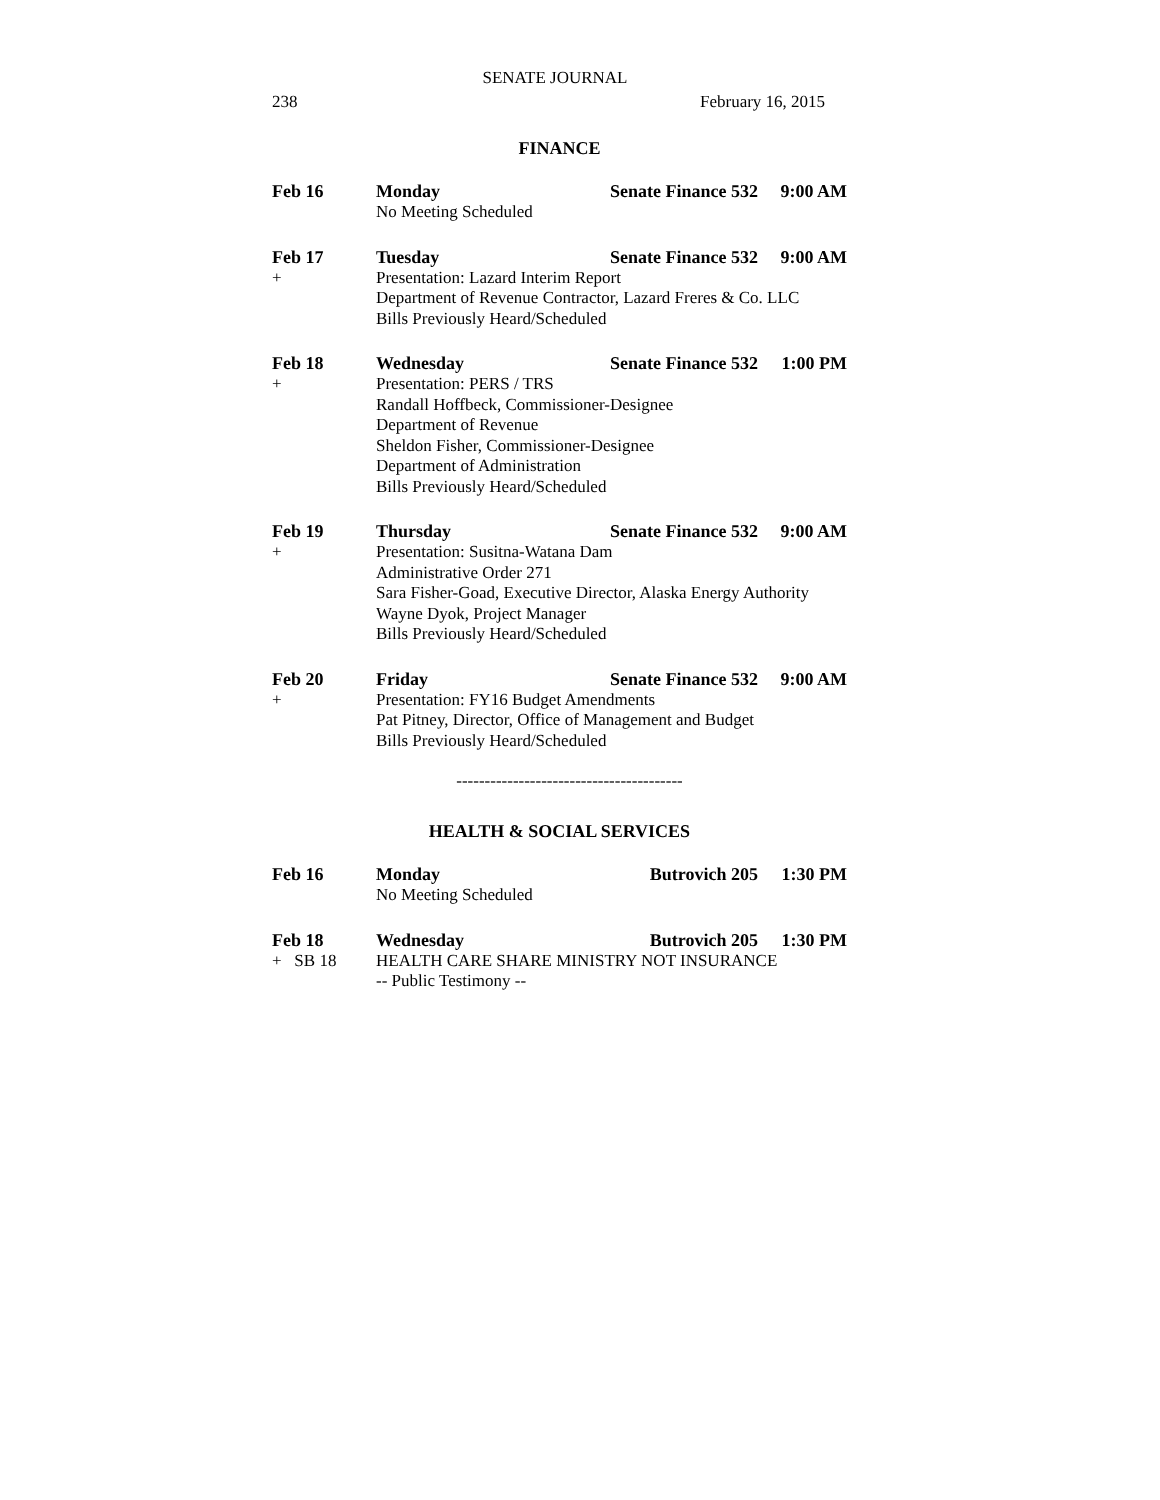SENATE JOURNAL
238 February 16, 2015
FINANCE
Feb 16 Monday Senate Finance 532 9:00 AM
No Meeting Scheduled
Feb 17 Tuesday Senate Finance 532 9:00 AM
+ Presentation: Lazard Interim Report
Department of Revenue Contractor, Lazard Freres & Co. LLC
Bills Previously Heard/Scheduled
Feb 18 Wednesday Senate Finance 532 1:00 PM
+ Presentation: PERS / TRS
Randall Hoffbeck, Commissioner-Designee
Department of Revenue
Sheldon Fisher, Commissioner-Designee
Department of Administration
Bills Previously Heard/Scheduled
Feb 19 Thursday Senate Finance 532 9:00 AM
+ Presentation: Susitna-Watana Dam
Administrative Order 271
Sara Fisher-Goad, Executive Director, Alaska Energy Authority
Wayne Dyok, Project Manager
Bills Previously Heard/Scheduled
Feb 20 Friday Senate Finance 532 9:00 AM
+ Presentation: FY16 Budget Amendments
Pat Pitney, Director, Office of Management and Budget
Bills Previously Heard/Scheduled
----------------------------------------
HEALTH & SOCIAL SERVICES
Feb 16 Monday Butrovich 205 1:30 PM
No Meeting Scheduled
Feb 18 Wednesday Butrovich 205 1:30 PM
+ SB 18 HEALTH CARE SHARE MINISTRY NOT INSURANCE
-- Public Testimony --